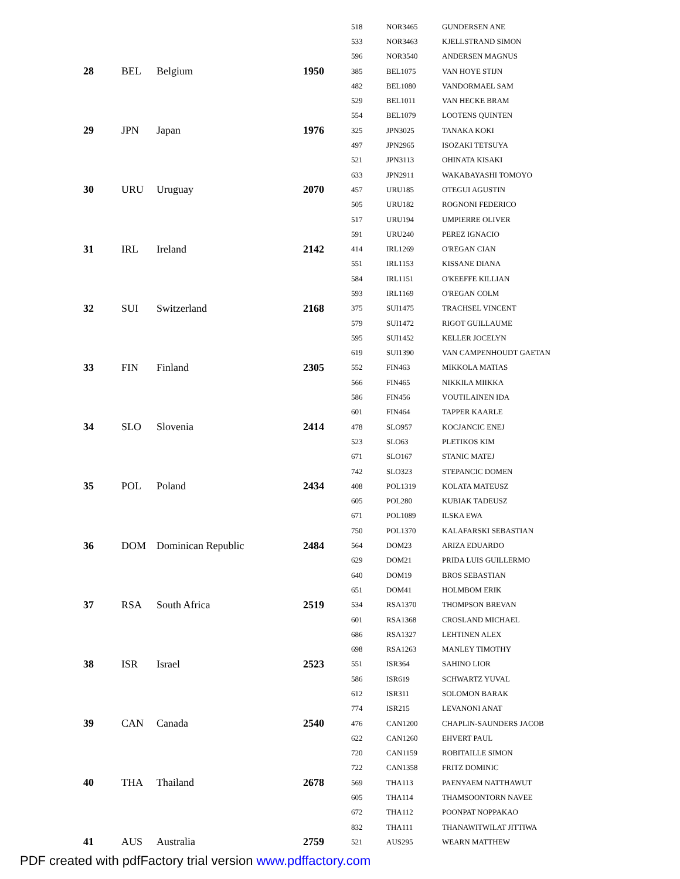| | | | | 518 | NOR3465 | GUNDERSEN ANE |
| | | | | 533 | NOR3463 | KJELLSTRAND SIMON |
| | | | | 596 | NOR3540 | ANDERSEN MAGNUS |
| 28 | BEL | Belgium | 1950 | 385 | BEL1075 | VAN HOYE STIJN |
| | | | | 482 | BEL1080 | VANDORMAEL SAM |
| | | | | 529 | BEL1011 | VAN HECKE BRAM |
| | | | | 554 | BEL1079 | LOOTENS QUINTEN |
| 29 | JPN | Japan | 1976 | 325 | JPN3025 | TANAKA KOKI |
| | | | | 497 | JPN2965 | ISOZAKI TETSUYA |
| | | | | 521 | JPN3113 | OHINATA KISAKI |
| | | | | 633 | JPN2911 | WAKABAYASHI TOMOYO |
| 30 | URU | Uruguay | 2070 | 457 | URU185 | OTEGUI AGUSTIN |
| | | | | 505 | URU182 | ROGNONI FEDERICO |
| | | | | 517 | URU194 | UMPIERRE OLIVER |
| | | | | 591 | URU240 | PEREZ IGNACIO |
| 31 | IRL | Ireland | 2142 | 414 | IRL1269 | O'REGAN CIAN |
| | | | | 551 | IRL1153 | KISSANE DIANA |
| | | | | 584 | IRL1151 | O'KEEFFE KILLIAN |
| | | | | 593 | IRL1169 | O'REGAN COLM |
| 32 | SUI | Switzerland | 2168 | 375 | SUI1475 | TRACHSEL VINCENT |
| | | | | 579 | SUI1472 | RIGOT GUILLAUME |
| | | | | 595 | SUI1452 | KELLER JOCELYN |
| | | | | 619 | SUI1390 | VAN CAMPENHOUDT GAETAN |
| 33 | FIN | Finland | 2305 | 552 | FIN463 | MIKKOLA MATIAS |
| | | | | 566 | FIN465 | NIKKILA MIIKKA |
| | | | | 586 | FIN456 | VOUTILAINEN IDA |
| | | | | 601 | FIN464 | TAPPER KAARLE |
| 34 | SLO | Slovenia | 2414 | 478 | SLO957 | KOCJANCIC ENEJ |
| | | | | 523 | SLO63 | PLETIKOS KIM |
| | | | | 671 | SLO167 | STANIC MATEJ |
| | | | | 742 | SLO323 | STEPANCIC DOMEN |
| 35 | POL | Poland | 2434 | 408 | POL1319 | KOLATA MATEUSZ |
| | | | | 605 | POL280 | KUBIAK TADEUSZ |
| | | | | 671 | POL1089 | ILSKA EWA |
| | | | | 750 | POL1370 | KALAFARSKI SEBASTIAN |
| 36 | DOM | Dominican Republic | 2484 | 564 | DOM23 | ARIZA EDUARDO |
| | | | | 629 | DOM21 | PRIDA LUIS GUILLERMO |
| | | | | 640 | DOM19 | BROS SEBASTIAN |
| | | | | 651 | DOM41 | HOLMBOM ERIK |
| 37 | RSA | South Africa | 2519 | 534 | RSA1370 | THOMPSON BREVAN |
| | | | | 601 | RSA1368 | CROSLAND MICHAEL |
| | | | | 686 | RSA1327 | LEHTINEN ALEX |
| | | | | 698 | RSA1263 | MANLEY TIMOTHY |
| 38 | ISR | Israel | 2523 | 551 | ISR364 | SAHINO LIOR |
| | | | | 586 | ISR619 | SCHWARTZ YUVAL |
| | | | | 612 | ISR311 | SOLOMON BARAK |
| | | | | 774 | ISR215 | LEVANONI ANAT |
| 39 | CAN | Canada | 2540 | 476 | CAN1200 | CHAPLIN-SAUNDERS JACOB |
| | | | | 622 | CAN1260 | EHVERT PAUL |
| | | | | 720 | CAN1159 | ROBITAILLE SIMON |
| | | | | 722 | CAN1358 | FRITZ DOMINIC |
| 40 | THA | Thailand | 2678 | 569 | THA113 | PAENYAEM NATTHAWUT |
| | | | | 605 | THA114 | THAMSOONTORN NAVEE |
| | | | | 672 | THA112 | POONPAT NOPPAKAO |
| | | | | 832 | THA111 | THANAWITWILAT JITTIWA |
| 41 | AUS | Australia | 2759 | 521 | AUS295 | WEARN MATTHEW |
PDF created with pdfFactory trial version www.pdffactory.com